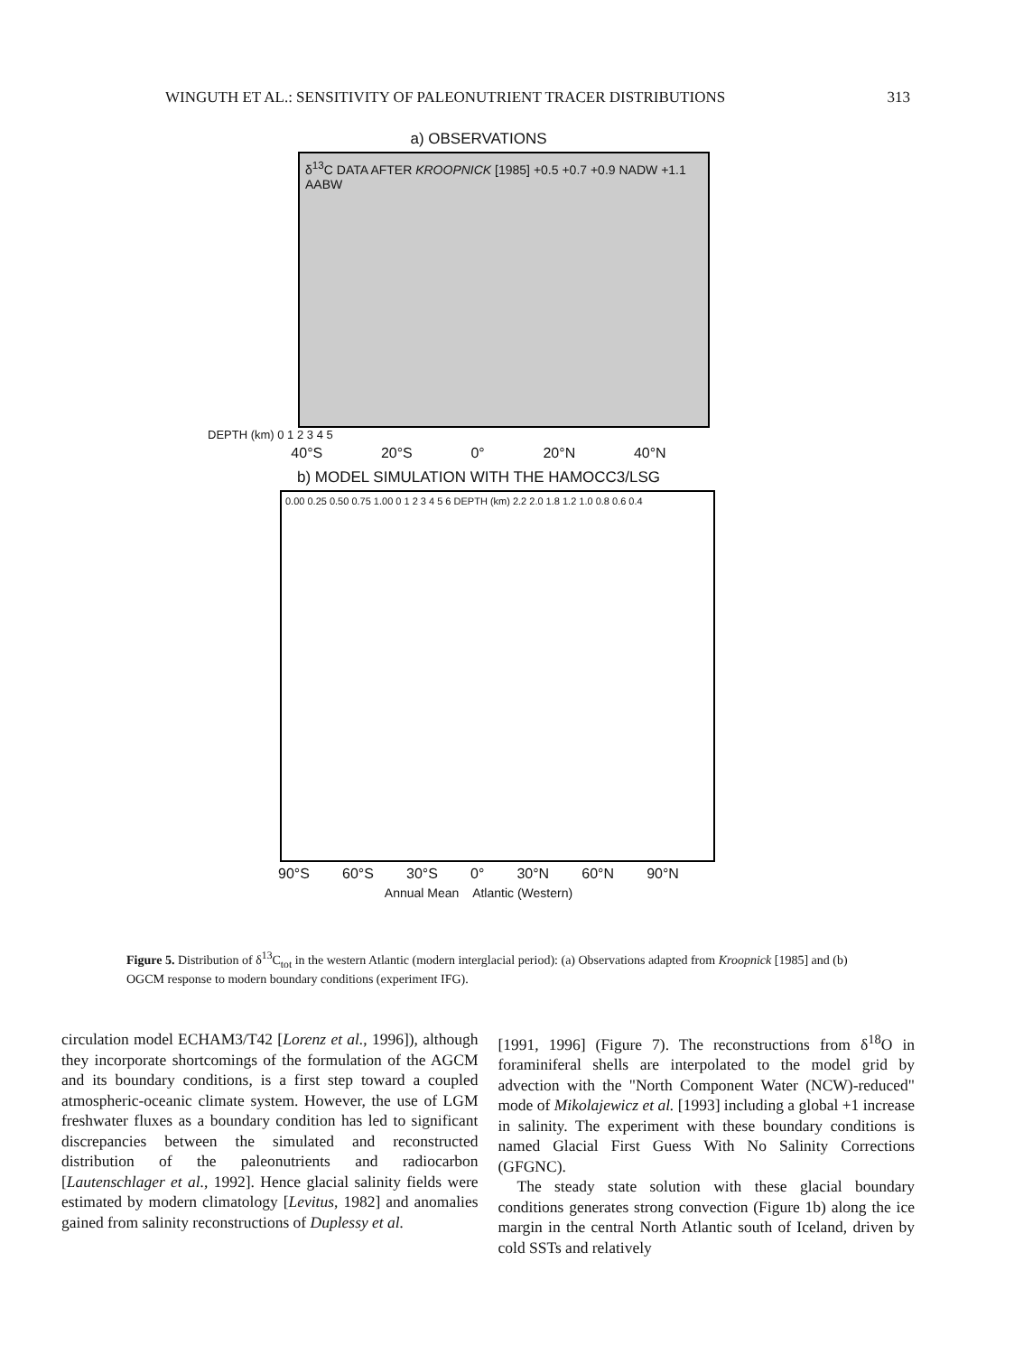WINGUTH ET AL.: SENSITIVITY OF PALEONUTRIENT TRACER DISTRIBUTIONS 313
a) OBSERVATIONS
δ<sup>13</sup>C DATA AFTER KROOPNICK [1985] +0.5 +0.7 +0.9 NADW +1.1 AABW
DEPTH (km) 0 1 2 3 4 5
40°S 20°S 0° 20°N 40°N
b) MODEL SIMULATION WITH THE HAMOCC3/LSG
0.00 0.25 0.50 0.75 1.00 0 1 2 3 4 5 6 DEPTH (km) 2.2 2.0 1.8 1.2 1.0 0.8 0.6 0.4
90°S 60°S 30°S 0° 30°N 60°N 90°N
Annual Mean Atlantic (Western)
Figure 5. Distribution of δ<sup>13</sup>C<sub>tot</sub> in the western Atlantic (modern interglacial period): (a) Observations adapted from Kroopnick [1985] and (b) OGCM response to modern boundary conditions (experiment IFG).
circulation model ECHAM3/T42 [Lorenz et al., 1996]), although they incorporate shortcomings of the formulation of the AGCM and its boundary conditions, is a first step toward a coupled atmospheric-oceanic climate system. However, the use of LGM freshwater fluxes as a boundary condition has led to significant discrepancies between the simulated and reconstructed distribution of the paleonutrients and radiocarbon [Lautenschlager et al., 1992]. Hence glacial salinity fields were estimated by modern climatology [Levitus, 1982] and anomalies gained from salinity reconstructions of Duplessy et al.
[1991, 1996] (Figure 7). The reconstructions from δ<sup>18</sup>O in foraminiferal shells are interpolated to the model grid by advection with the "North Component Water (NCW)-reduced" mode of Mikolajewicz et al. [1993] including a global +1 increase in salinity. The experiment with these boundary conditions is named Glacial First Guess With No Salinity Corrections (GFGNC).
The steady state solution with these glacial boundary conditions generates strong convection (Figure 1b) along the ice margin in the central North Atlantic south of Iceland, driven by cold SSTs and relatively